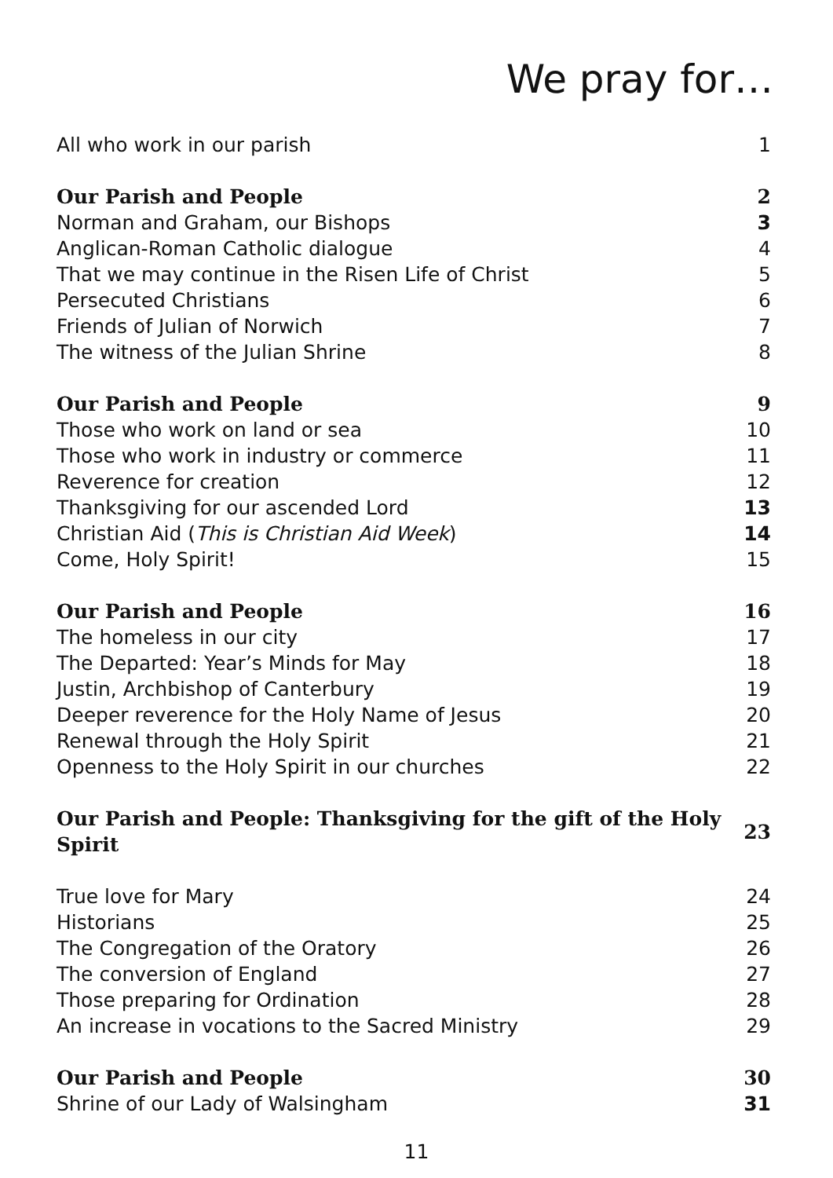We pray for…
| All who work in our parish | 1 |
| Our Parish and People | 2 |
| Norman and Graham, our Bishops | 3 |
| Anglican-Roman Catholic dialogue | 4 |
| That we may continue in the Risen Life of Christ | 5 |
| Persecuted Christians | 6 |
| Friends of Julian of Norwich | 7 |
| The witness of the Julian Shrine | 8 |
| Our Parish and People | 9 |
| Those who work on land or sea | 10 |
| Those who work in industry or commerce | 11 |
| Reverence for creation | 12 |
| Thanksgiving for our ascended Lord | 13 |
| Christian Aid ( This is Christian Aid Week ) | 14 |
| Come, Holy Spirit! | 15 |
| Our Parish and People | 16 |
| The homeless in our city | 17 |
| The Departed: Year’s Minds for May | 18 |
| Justin, Archbishop of Canterbury | 19 |
| Deeper reverence for the Holy Name of Jesus | 20 |
| Renewal through the Holy Spirit | 21 |
| Openness to the Holy Spirit in our churches | 22 |
| Our Parish and People: Thanksgiving for the gift of the Holy Spirit | 23 |
| True love for Mary | 24 |
| Historians | 25 |
| The Congregation of the Oratory | 26 |
| The conversion of England | 27 |
| Those preparing for Ordination | 28 |
| An increase in vocations to the Sacred Ministry | 29 |
| Our Parish and People | 30 |
| Shrine of our Lady of Walsingham | 31 |
11